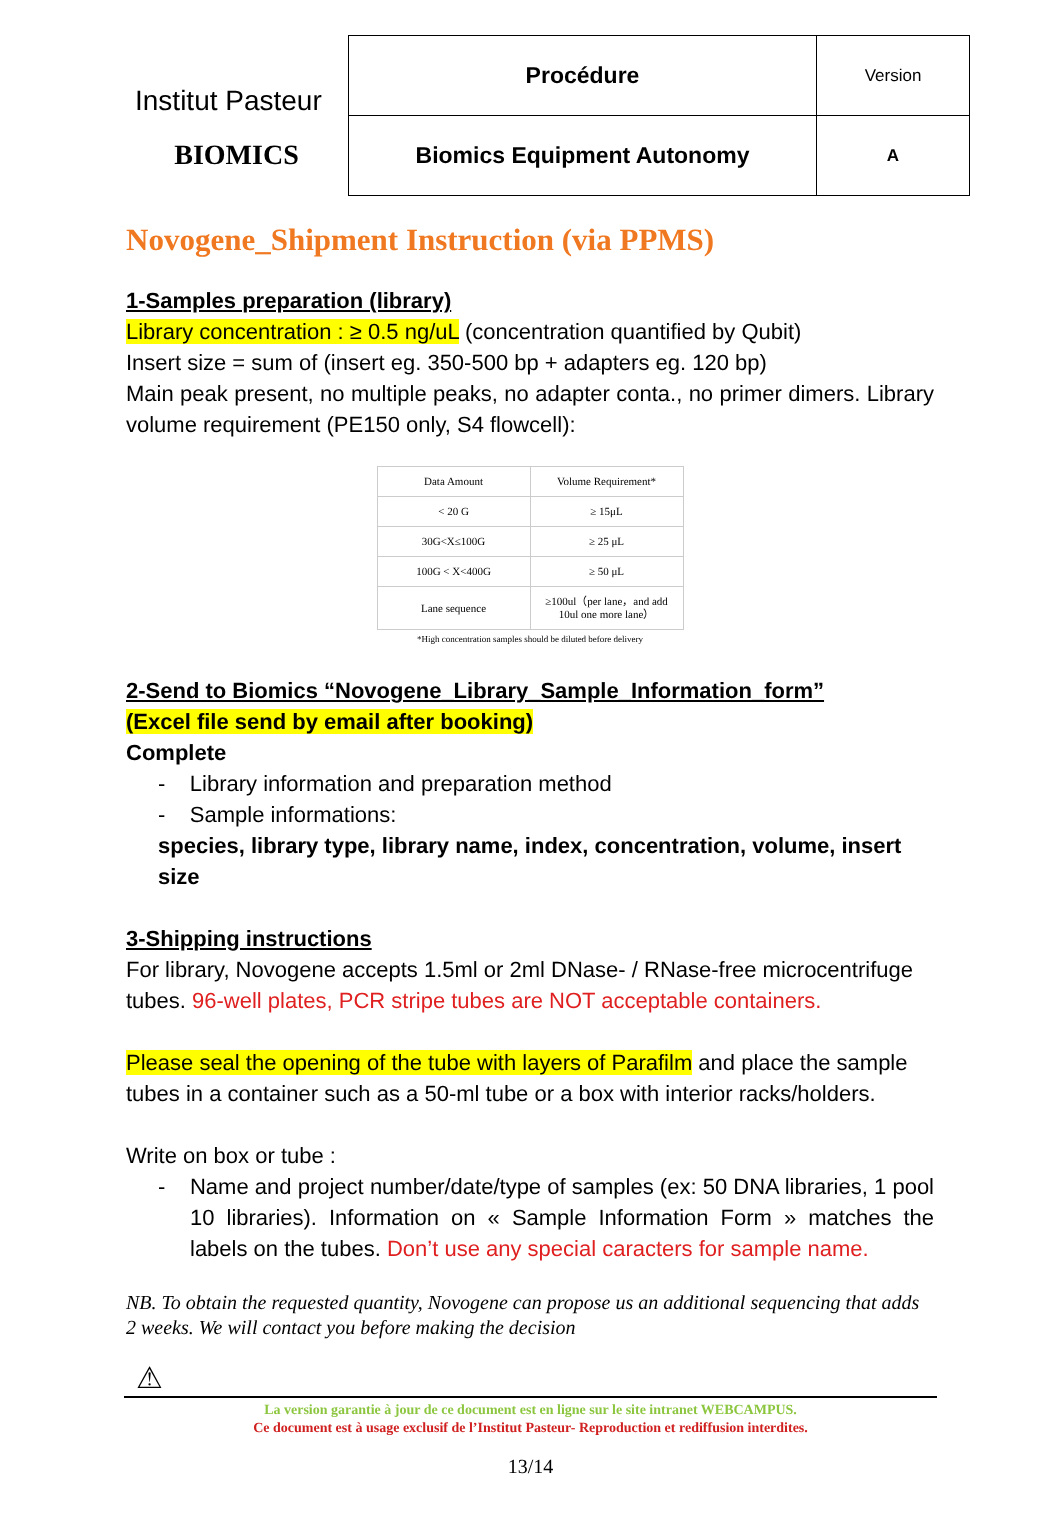Institut Pasteur
BIOMICS
| Procédure | Version |
| Biomics Equipment Autonomy | A |
Novogene_Shipment Instruction (via PPMS)
1-Samples preparation (library)
Library concentration : ≥ 0.5 ng/uL (concentration quantified by Qubit)
Insert size = sum of (insert eg. 350-500 bp + adapters eg. 120 bp)
Main peak present, no multiple peaks, no adapter conta., no primer dimers. Library volume requirement (PE150 only, S4 flowcell):
| Data Amount | Volume Requirement* |
| --- | --- |
| < 20 G | ≥ 15μL |
| 30G<X≤100G | ≥ 25 μL |
| 100G < X<400G | ≥ 50 μL |
| Lane sequence | ≥100ul（per lane，and add 10ul one more lane） |
*High concentration samples should be diluted before delivery
2-Send to Biomics “Novogene_Library_Sample_Information_form”
(Excel file send by email after booking)
Complete
- Library information and preparation method
- Sample informations:
species, library type, library name, index, concentration, volume, insert size
3-Shipping instructions
For library, Novogene accepts 1.5ml or 2ml DNase- / RNase-free microcentrifuge tubes. 96-well plates, PCR stripe tubes are NOT acceptable containers.
Please seal the opening of the tube with layers of Parafilm and place the sample tubes in a container such as a 50-ml tube or a box with interior racks/holders.
Write on box or tube :
- Name and project number/date/type of samples (ex: 50 DNA libraries, 1 pool 10 libraries). Information on « Sample Information Form » matches the labels on the tubes. Don’t use any special caracters for sample name.
NB. To obtain the requested quantity, Novogene can propose us an additional sequencing that adds 2 weeks. We will contact you before making the decision
⚠
La version garantie à jour de ce document est en ligne sur le site intranet WEBCAMPUS.
Ce document est à usage exclusif de l’Institut Pasteur- Reproduction et rediffusion interdites.
13/14